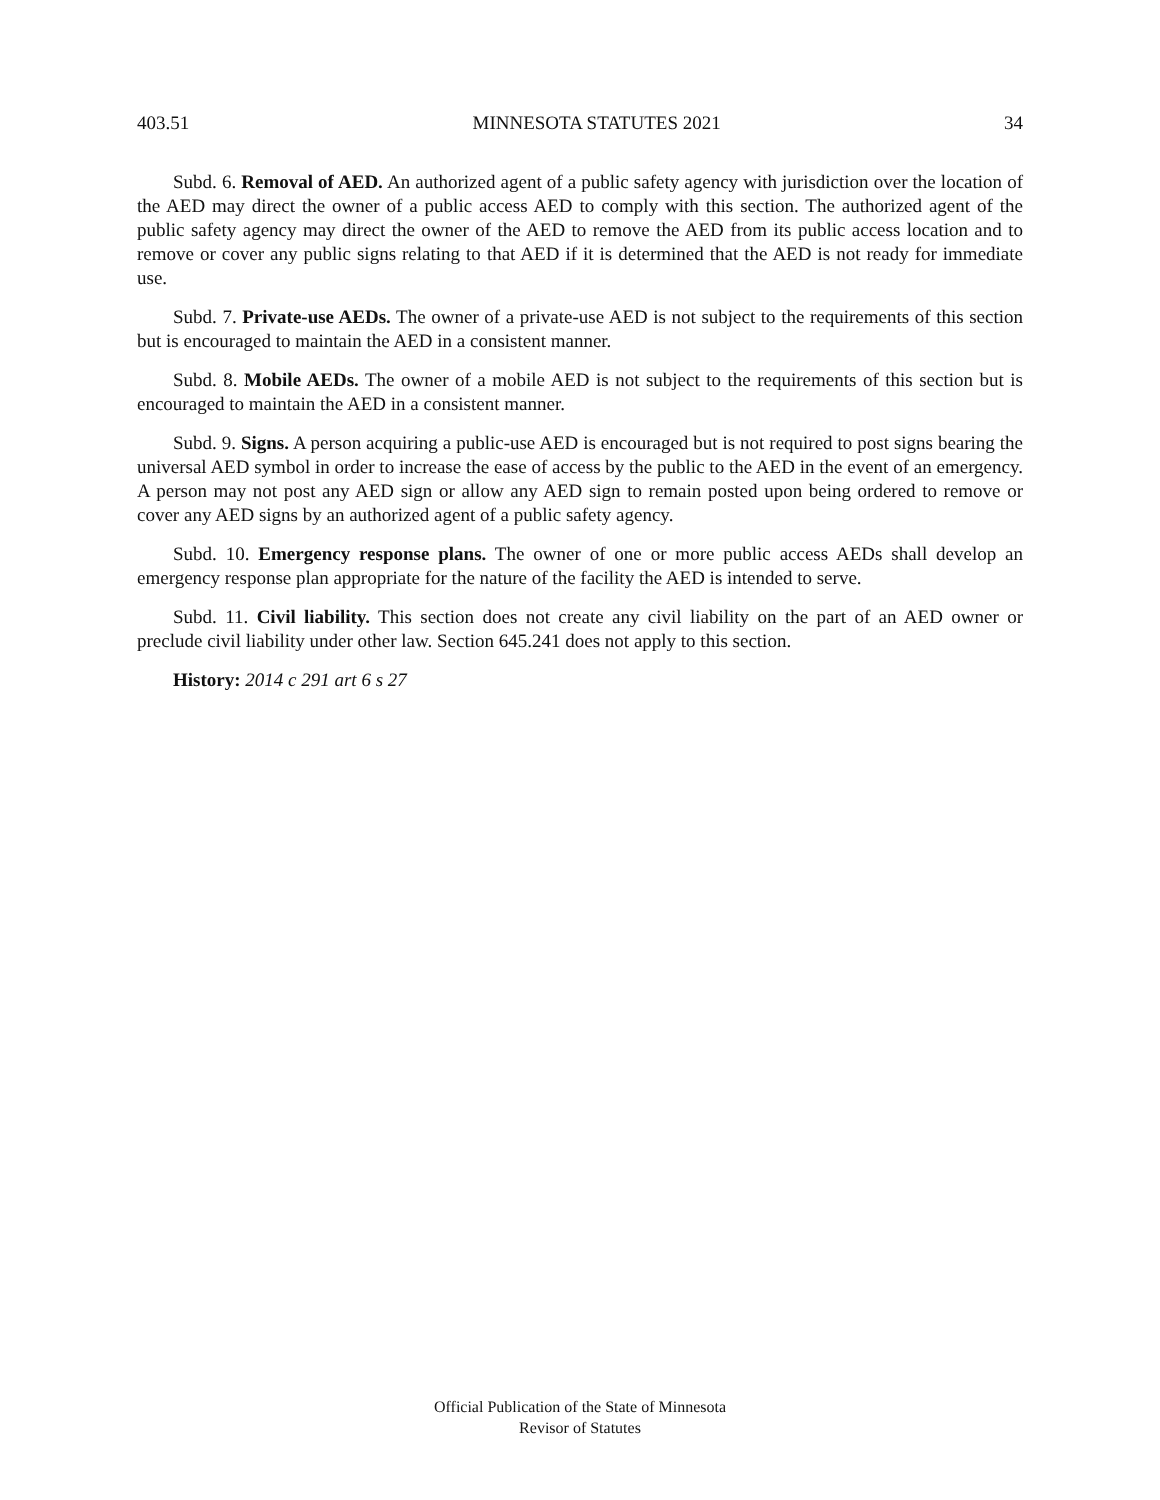403.51 MINNESOTA STATUTES 2021 34
Subd. 6. Removal of AED. An authorized agent of a public safety agency with jurisdiction over the location of the AED may direct the owner of a public access AED to comply with this section. The authorized agent of the public safety agency may direct the owner of the AED to remove the AED from its public access location and to remove or cover any public signs relating to that AED if it is determined that the AED is not ready for immediate use.
Subd. 7. Private-use AEDs. The owner of a private-use AED is not subject to the requirements of this section but is encouraged to maintain the AED in a consistent manner.
Subd. 8. Mobile AEDs. The owner of a mobile AED is not subject to the requirements of this section but is encouraged to maintain the AED in a consistent manner.
Subd. 9. Signs. A person acquiring a public-use AED is encouraged but is not required to post signs bearing the universal AED symbol in order to increase the ease of access by the public to the AED in the event of an emergency. A person may not post any AED sign or allow any AED sign to remain posted upon being ordered to remove or cover any AED signs by an authorized agent of a public safety agency.
Subd. 10. Emergency response plans. The owner of one or more public access AEDs shall develop an emergency response plan appropriate for the nature of the facility the AED is intended to serve.
Subd. 11. Civil liability. This section does not create any civil liability on the part of an AED owner or preclude civil liability under other law. Section 645.241 does not apply to this section.
History: 2014 c 291 art 6 s 27
Official Publication of the State of Minnesota
Revisor of Statutes